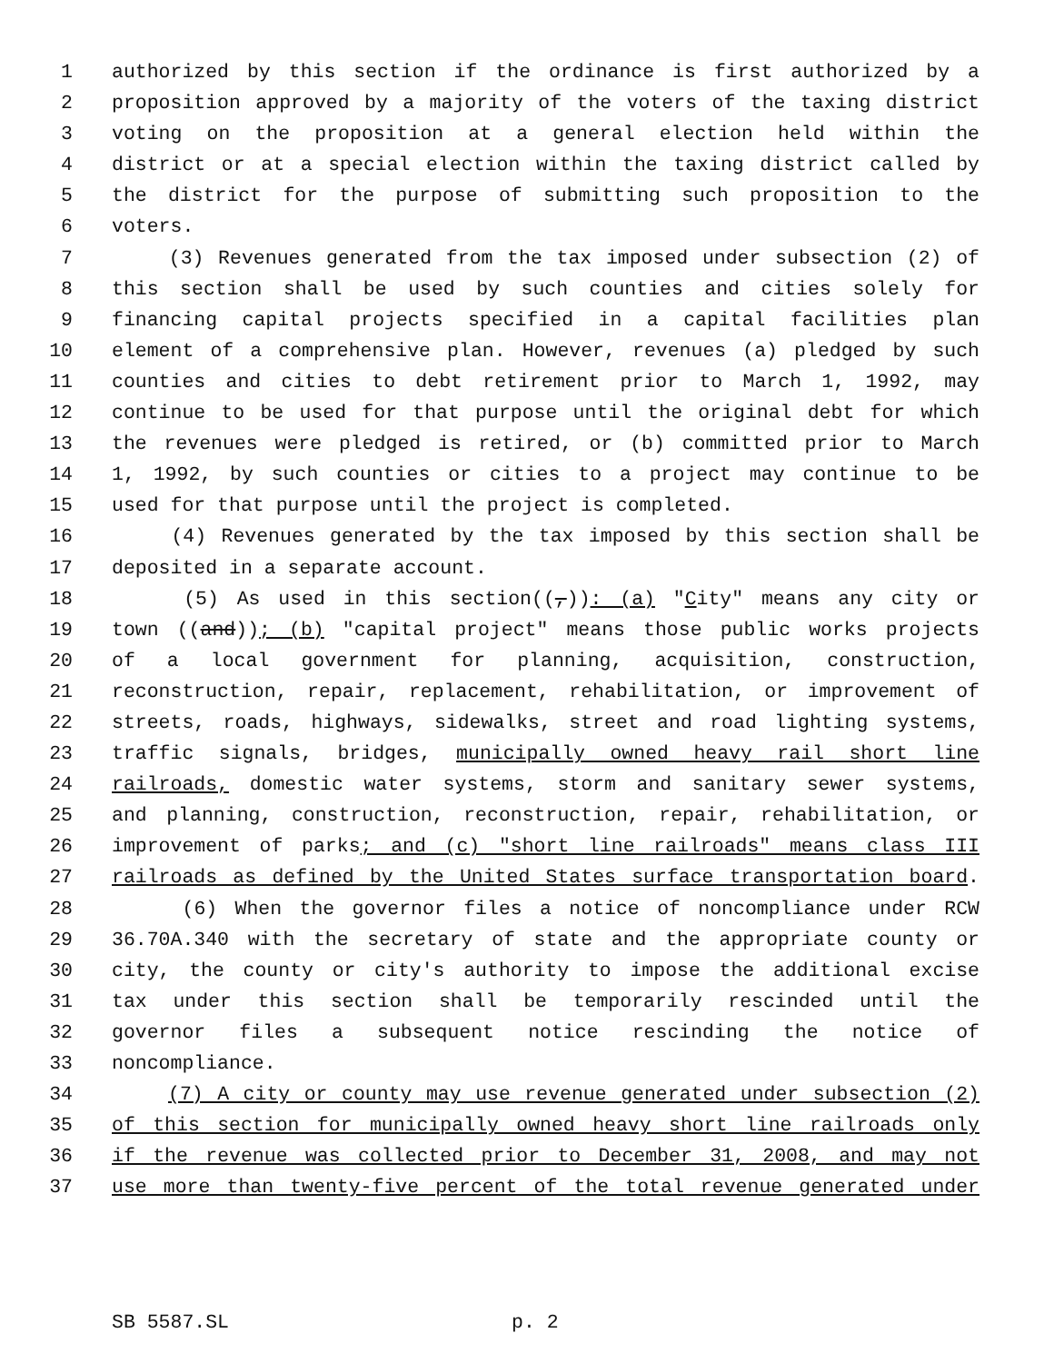1 authorized by this section if the ordinance is first authorized by a
2 proposition approved by a majority of the voters of the taxing district
3 voting on the proposition at a general election held within the
4 district or at a special election within the taxing district called by
5 the district for the purpose of submitting such proposition to the
6 voters.
7 (3) Revenues generated from the tax imposed under subsection (2) of
8 this section shall be used by such counties and cities solely for
9 financing capital projects specified in a capital facilities plan
10 element of a comprehensive plan. However, revenues (a) pledged by such
11 counties and cities to debt retirement prior to March 1, 1992, may
12 continue to be used for that purpose until the original debt for which
13 the revenues were pledged is retired, or (b) committed prior to March
14 1, 1992, by such counties or cities to a project may continue to be
15 used for that purpose until the project is completed.
16 (4) Revenues generated by the tax imposed by this section shall be
17 deposited in a separate account.
18 (5) As used in this section((,)): (a) "City" means any city or
19 town ((and)); (b) "capital project" means those public works projects
20 of a local government for planning, acquisition, construction,
21 reconstruction, repair, replacement, rehabilitation, or improvement of
22 streets, roads, highways, sidewalks, street and road lighting systems,
23 traffic signals, bridges, municipally owned heavy rail short line
24 railroads, domestic water systems, storm and sanitary sewer systems,
25 and planning, construction, reconstruction, repair, rehabilitation, or
26 improvement of parks; and (c) "short line railroads" means class III
27 railroads as defined by the United States surface transportation board.
28 (6) When the governor files a notice of noncompliance under RCW
29 36.70A.340 with the secretary of state and the appropriate county or
30 city, the county or city's authority to impose the additional excise
31 tax under this section shall be temporarily rescinded until the
32 governor files a subsequent notice rescinding the notice of
33 noncompliance.
34 (7) A city or county may use revenue generated under subsection (2)
35 of this section for municipally owned heavy short line railroads only
36 if the revenue was collected prior to December 31, 2008, and may not
37 use more than twenty-five percent of the total revenue generated under
SB 5587.SL p. 2